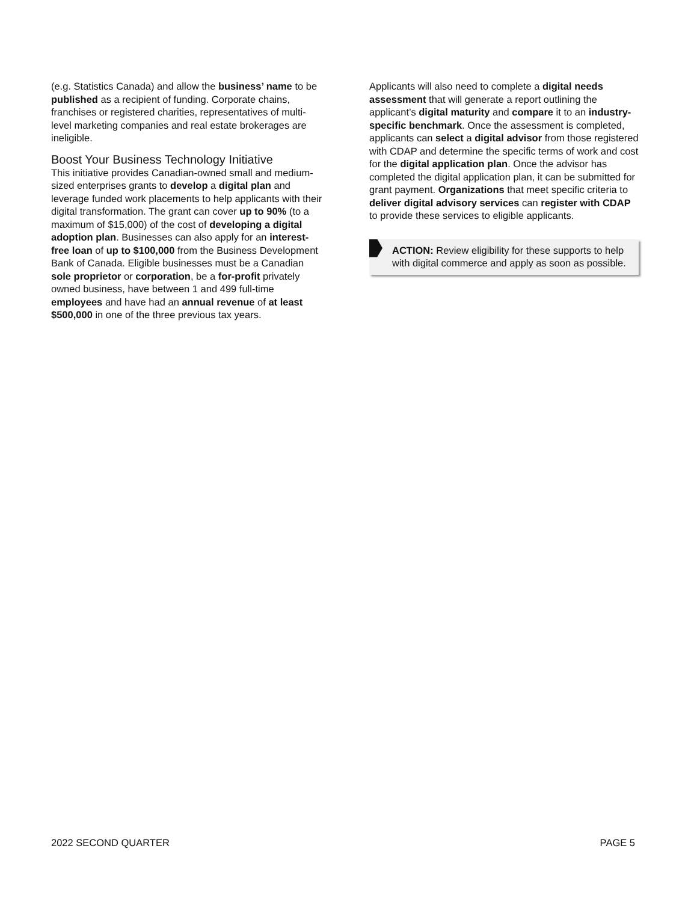(e.g. Statistics Canada) and allow the business’ name to be published as a recipient of funding. Corporate chains, franchises or registered charities, representatives of multi-level marketing companies and real estate brokerages are ineligible.
Boost Your Business Technology Initiative
This initiative provides Canadian-owned small and medium-sized enterprises grants to develop a digital plan and leverage funded work placements to help applicants with their digital transformation. The grant can cover up to 90% (to a maximum of $15,000) of the cost of developing a digital adoption plan. Businesses can also apply for an interest-free loan of up to $100,000 from the Business Development Bank of Canada. Eligible businesses must be a Canadian sole proprietor or corporation, be a for-profit privately owned business, have between 1 and 499 full-time employees and have had an annual revenue of at least $500,000 in one of the three previous tax years.
Applicants will also need to complete a digital needs assessment that will generate a report outlining the applicant’s digital maturity and compare it to an industry-specific benchmark. Once the assessment is completed, applicants can select a digital advisor from those registered with CDAP and determine the specific terms of work and cost for the digital application plan. Once the advisor has completed the digital application plan, it can be submitted for grant payment. Organizations that meet specific criteria to deliver digital advisory services can register with CDAP to provide these services to eligible applicants.
ACTION: Review eligibility for these supports to help with digital commerce and apply as soon as possible.
2022 SECOND QUARTER PAGE 5